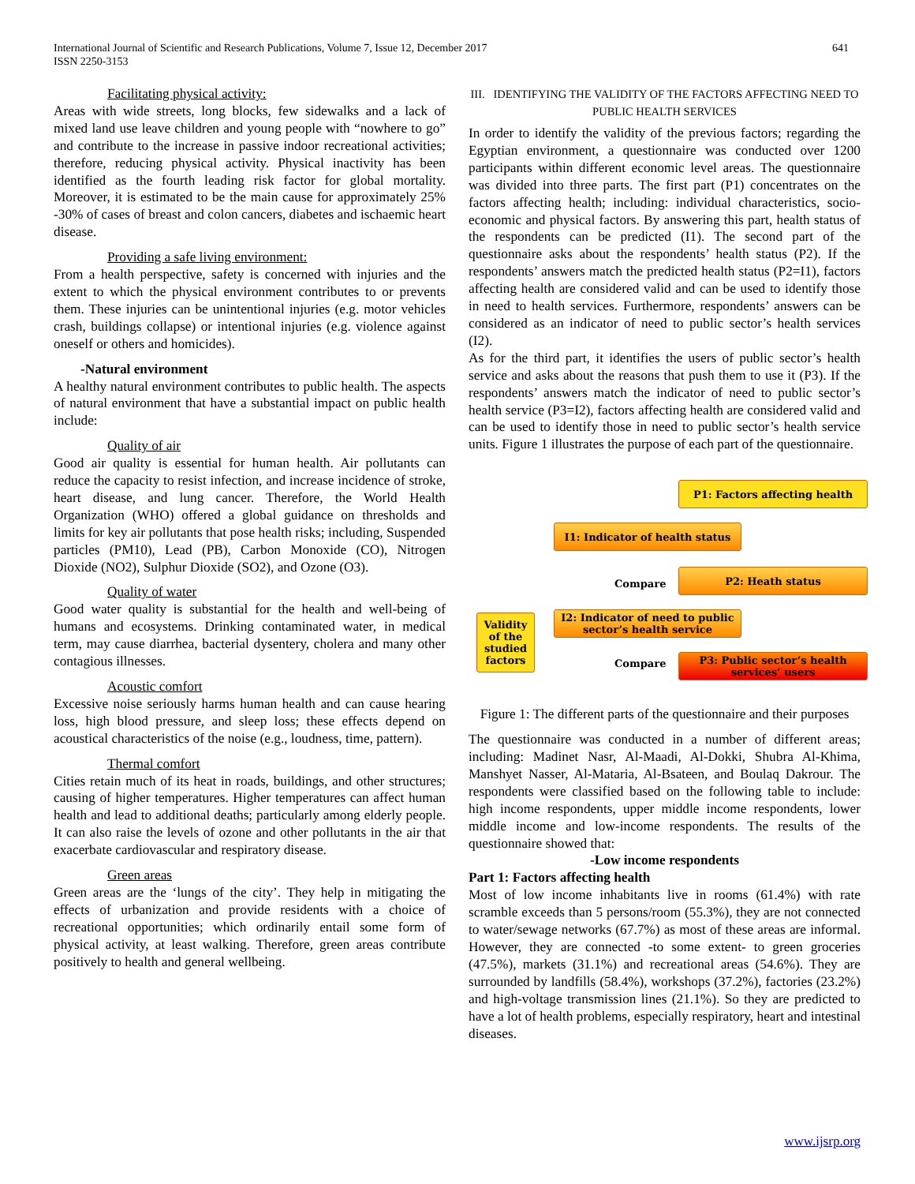International Journal of Scientific and Research Publications, Volume 7, Issue 12, December 2017
ISSN 2250-3153
641
Facilitating physical activity:
Areas with wide streets, long blocks, few sidewalks and a lack of mixed land use leave children and young people with “nowhere to go” and contribute to the increase in passive indoor recreational activities; therefore, reducing physical activity. Physical inactivity has been identified as the fourth leading risk factor for global mortality. Moreover, it is estimated to be the main cause for approximately 25% -30% of cases of breast and colon cancers, diabetes and ischaemic heart disease.
Providing a safe living environment:
From a health perspective, safety is concerned with injuries and the extent to which the physical environment contributes to or prevents them. These injuries can be unintentional injuries (e.g. motor vehicles crash, buildings collapse) or intentional injuries (e.g. violence against oneself or others and homicides).
-Natural environment
A healthy natural environment contributes to public health. The aspects of natural environment that have a substantial impact on public health include:
Quality of air
Good air quality is essential for human health. Air pollutants can reduce the capacity to resist infection, and increase incidence of stroke, heart disease, and lung cancer. Therefore, the World Health Organization (WHO) offered a global guidance on thresholds and limits for key air pollutants that pose health risks; including, Suspended particles (PM10), Lead (PB), Carbon Monoxide (CO), Nitrogen Dioxide (NO2), Sulphur Dioxide (SO2), and Ozone (O3).
Quality of water
Good water quality is substantial for the health and well-being of humans and ecosystems. Drinking contaminated water, in medical term, may cause diarrhea, bacterial dysentery, cholera and many other contagious illnesses.
Acoustic comfort
Excessive noise seriously harms human health and can cause hearing loss, high blood pressure, and sleep loss; these effects depend on acoustical characteristics of the noise (e.g., loudness, time, pattern).
Thermal comfort
Cities retain much of its heat in roads, buildings, and other structures; causing of higher temperatures. Higher temperatures can affect human health and lead to additional deaths; particularly among elderly people. It can also raise the levels of ozone and other pollutants in the air that exacerbate cardiovascular and respiratory disease.
Green areas
Green areas are the ‘lungs of the city’. They help in mitigating the effects of urbanization and provide residents with a choice of recreational opportunities; which ordinarily entail some form of physical activity, at least walking. Therefore, green areas contribute positively to health and general wellbeing.
III. IDENTIFYING THE VALIDITY OF THE FACTORS AFFECTING NEED TO PUBLIC HEALTH SERVICES
In order to identify the validity of the previous factors; regarding the Egyptian environment, a questionnaire was conducted over 1200 participants within different economic level areas. The questionnaire was divided into three parts. The first part (P1) concentrates on the factors affecting health; including: individual characteristics, socio-economic and physical factors. By answering this part, health status of the respondents can be predicted (I1). The second part of the questionnaire asks about the respondents’ health status (P2). If the respondents’ answers match the predicted health status (P2=I1), factors affecting health are considered valid and can be used to identify those in need to health services. Furthermore, respondents’ answers can be considered as an indicator of need to public sector’s health services (I2).
As for the third part, it identifies the users of public sector’s health service and asks about the reasons that push them to use it (P3). If the respondents’ answers match the indicator of need to public sector’s health service (P3=I2), factors affecting health are considered valid and can be used to identify those in need to public sector’s health service units. Figure 1 illustrates the purpose of each part of the questionnaire.
P1: Factors affecting health
I1: Indicator of health status
Compare
P2: Heath status
Validity of the studied factors
I2: Indicator of need to public sector’s health service
Compare
P3: Public sector’s health services’ users
Figure 1: The different parts of the questionnaire and their purposes
The questionnaire was conducted in a number of different areas; including: Madinet Nasr, Al-Maadi, Al-Dokki, Shubra Al-Khima, Manshyet Nasser, Al-Mataria, Al-Bsateen, and Boulaq Dakrour. The respondents were classified based on the following table to include: high income respondents, upper middle income respondents, lower middle income and low-income respondents. The results of the questionnaire showed that:
-Low income respondents
Part 1: Factors affecting health
Most of low income inhabitants live in rooms (61.4%) with rate scramble exceeds than 5 persons/room (55.3%), they are not connected to water/sewage networks (67.7%) as most of these areas are informal. However, they are connected -to some extent- to green groceries (47.5%), markets (31.1%) and recreational areas (54.6%). They are surrounded by landfills (58.4%), workshops (37.2%), factories (23.2%) and high-voltage transmission lines (21.1%). So they are predicted to have a lot of health problems, especially respiratory, heart and intestinal diseases.
www.ijsrp.org